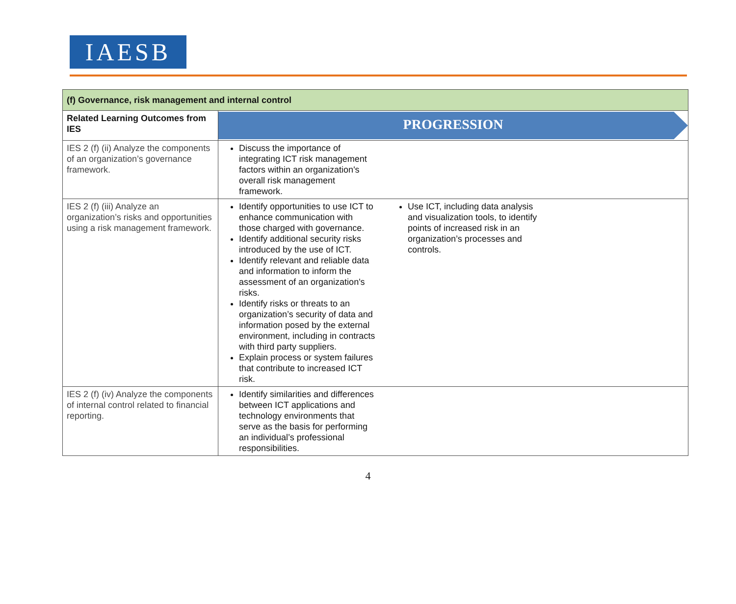IAESB
| (f) Governance, risk management and internal control | |
| Related Learning Outcomes from IES | PROGRESSION |
| IES 2 (f) (ii) Analyze the components of an organization’s governance framework. | Discuss the importance of integrating ICT risk management factors within an organization's overall risk management framework. |
| IES 2 (f) (iii) Analyze an organization’s risks and opportunities using a risk management framework. | Identify opportunities to use ICT to enhance communication with those charged with governance. Identify additional security risks introduced by the use of ICT. Identify relevant and reliable data and information to inform the assessment of an organization's risks. Identify risks or threats to an organization’s security of data and information posed by the external environment, including in contracts with third party suppliers. Explain process or system failures that contribute to increased ICT risk. Use ICT, including data analysis and visualization tools, to identify points of increased risk in an organization’s processes and controls. |
| IES 2 (f) (iv) Analyze the components of internal control related to financial reporting. | Identify similarities and differences between ICT applications and technology environments that serve as the basis for performing an individual’s professional responsibilities. |
4